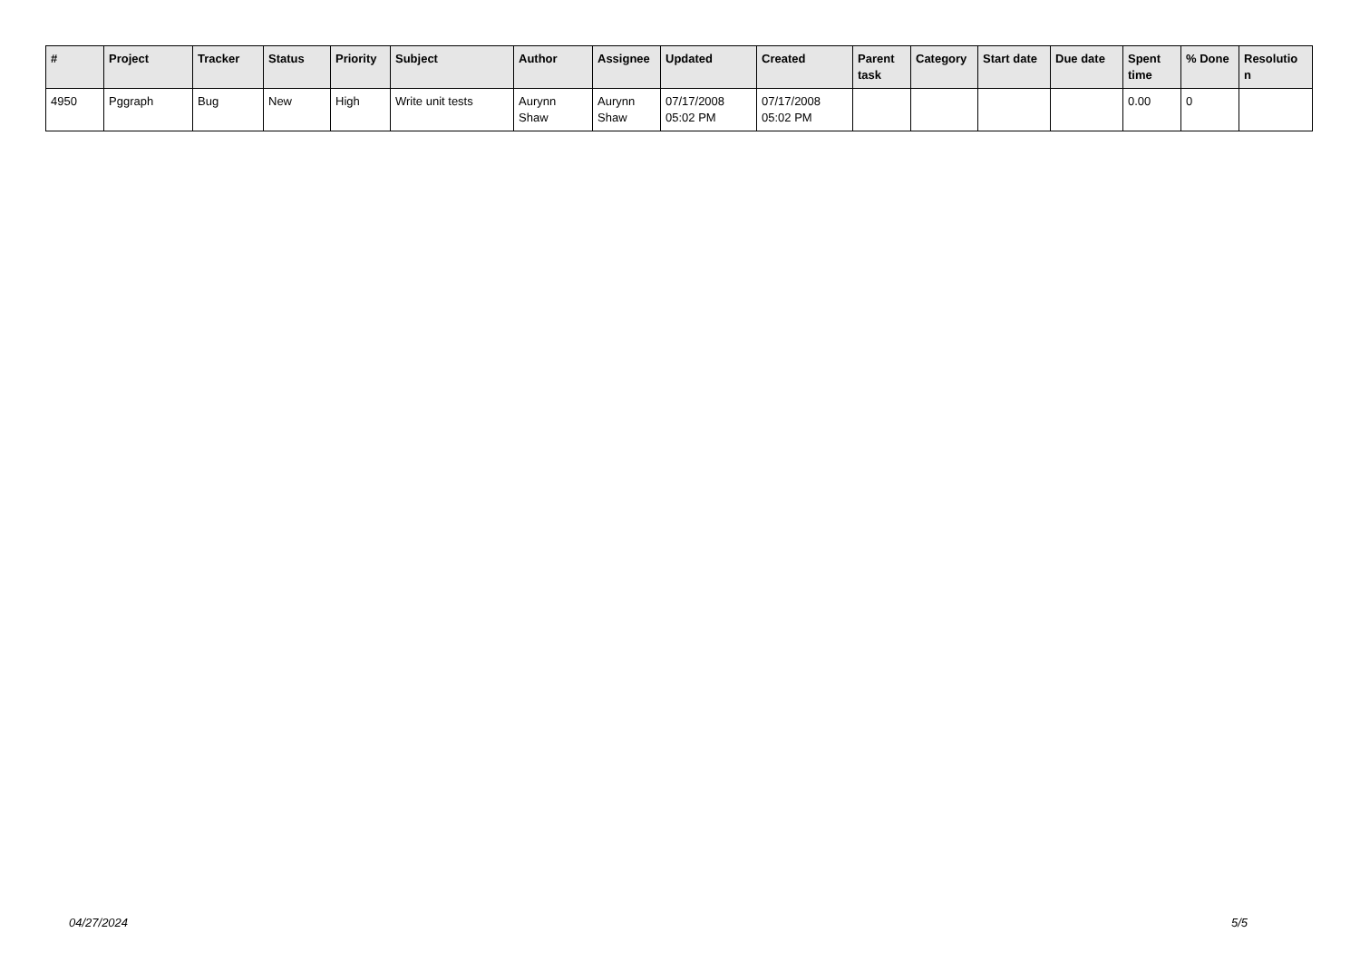| # | Project | Tracker | Status | Priority | Subject | Author | Assignee | Updated | Created | Parent task | Category | Start date | Due date | Spent time | % Done | Resolutio n |
| --- | --- | --- | --- | --- | --- | --- | --- | --- | --- | --- | --- | --- | --- | --- | --- | --- |
| 4950 | Pggraph | Bug | New | High | Write unit tests | Aurynn Shaw | Aurynn Shaw | 07/17/2008 05:02 PM | 07/17/2008 05:02 PM | | | | | 0.00 | 0 | |
04/27/2024 5/5